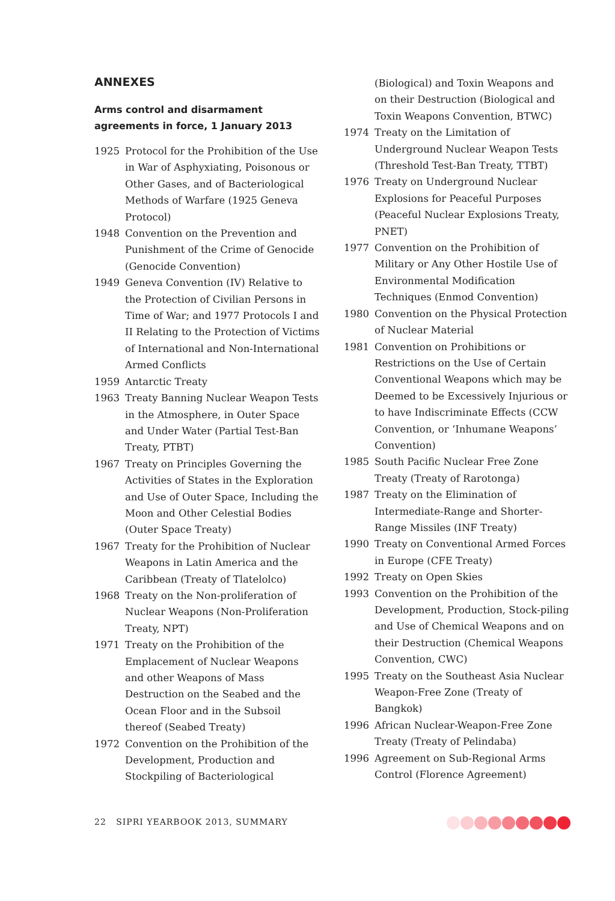ANNEXES
Arms control and disarmament agreements in force, 1 January 2013
1925 Protocol for the Prohibition of the Use in War of Asphyxiating, Poisonous or Other Gases, and of Bacteriological Methods of Warfare (1925 Geneva Protocol)
1948 Convention on the Prevention and Punishment of the Crime of Genocide (Genocide Convention)
1949 Geneva Convention (IV) Relative to the Protection of Civilian Persons in Time of War; and 1977 Protocols I and II Relating to the Protection of Victims of International and Non-International Armed Conflicts
1959 Antarctic Treaty
1963 Treaty Banning Nuclear Weapon Tests in the Atmosphere, in Outer Space and Under Water (Partial Test-Ban Treaty, PTBT)
1967 Treaty on Principles Governing the Activities of States in the Exploration and Use of Outer Space, Including the Moon and Other Celestial Bodies (Outer Space Treaty)
1967 Treaty for the Prohibition of Nuclear Weapons in Latin America and the Caribbean (Treaty of Tlatelolco)
1968 Treaty on the Non-proliferation of Nuclear Weapons (Non-Proliferation Treaty, NPT)
1971 Treaty on the Prohibition of the Emplacement of Nuclear Weapons and other Weapons of Mass Destruction on the Seabed and the Ocean Floor and in the Subsoil thereof (Seabed Treaty)
1972 Convention on the Prohibition of the Development, Production and Stockpiling of Bacteriological
(Biological) and Toxin Weapons and on their Destruction (Biological and Toxin Weapons Convention, BTWC)
1974 Treaty on the Limitation of Underground Nuclear Weapon Tests (Threshold Test-Ban Treaty, TTBT)
1976 Treaty on Underground Nuclear Explosions for Peaceful Purposes (Peaceful Nuclear Explosions Treaty, PNET)
1977 Convention on the Prohibition of Military or Any Other Hostile Use of Environmental Modification Techniques (Enmod Convention)
1980 Convention on the Physical Protection of Nuclear Material
1981 Convention on Prohibitions or Restrictions on the Use of Certain Conventional Weapons which may be Deemed to be Excessively Injurious or to have Indiscriminate Effects (CCW Convention, or ‘Inhumane Weapons’ Convention)
1985 South Pacific Nuclear Free Zone Treaty (Treaty of Rarotonga)
1987 Treaty on the Elimination of Intermediate-Range and Shorter-Range Missiles (INF Treaty)
1990 Treaty on Conventional Armed Forces in Europe (CFE Treaty)
1992 Treaty on Open Skies
1993 Convention on the Prohibition of the Development, Production, Stock-piling and Use of Chemical Weapons and on their Destruction (Chemical Weapons Convention, CWC)
1995 Treaty on the Southeast Asia Nuclear Weapon-Free Zone (Treaty of Bangkok)
1996 African Nuclear-Weapon-Free Zone Treaty (Treaty of Pelindaba)
1996 Agreement on Sub-Regional Arms Control (Florence Agreement)
22 SIPRI YEARBOOK 2013, SUMMARY